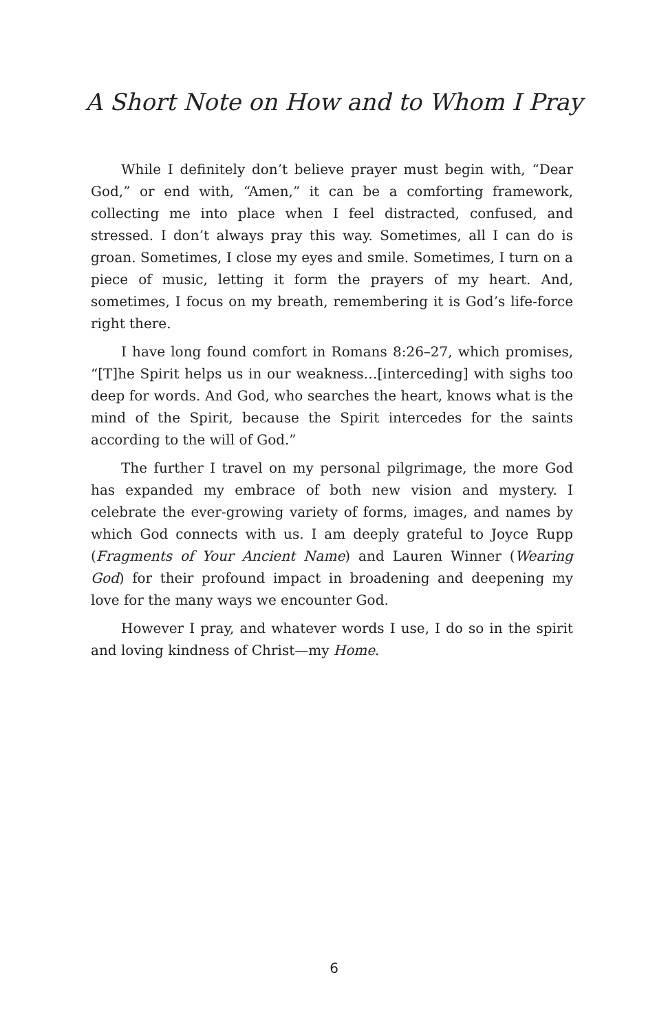A Short Note on How and to Whom I Pray
While I definitely don’t believe prayer must begin with, “Dear God,” or end with, “Amen,” it can be a comforting framework, collecting me into place when I feel distracted, confused, and stressed. I don’t always pray this way. Sometimes, all I can do is groan. Sometimes, I close my eyes and smile. Sometimes, I turn on a piece of music, letting it form the prayers of my heart. And, sometimes, I focus on my breath, remembering it is God’s life-force right there.
I have long found comfort in Romans 8:26–27, which promises, “[T]he Spirit helps us in our weakness…[interceding] with sighs too deep for words. And God, who searches the heart, knows what is the mind of the Spirit, because the Spirit intercedes for the saints according to the will of God.”
The further I travel on my personal pilgrimage, the more God has expanded my embrace of both new vision and mystery. I celebrate the ever-growing variety of forms, images, and names by which God connects with us. I am deeply grateful to Joyce Rupp (Fragments of Your Ancient Name) and Lauren Winner (Wearing God) for their profound impact in broadening and deepening my love for the many ways we encounter God.
However I pray, and whatever words I use, I do so in the spirit and loving kindness of Christ—my Home.
6